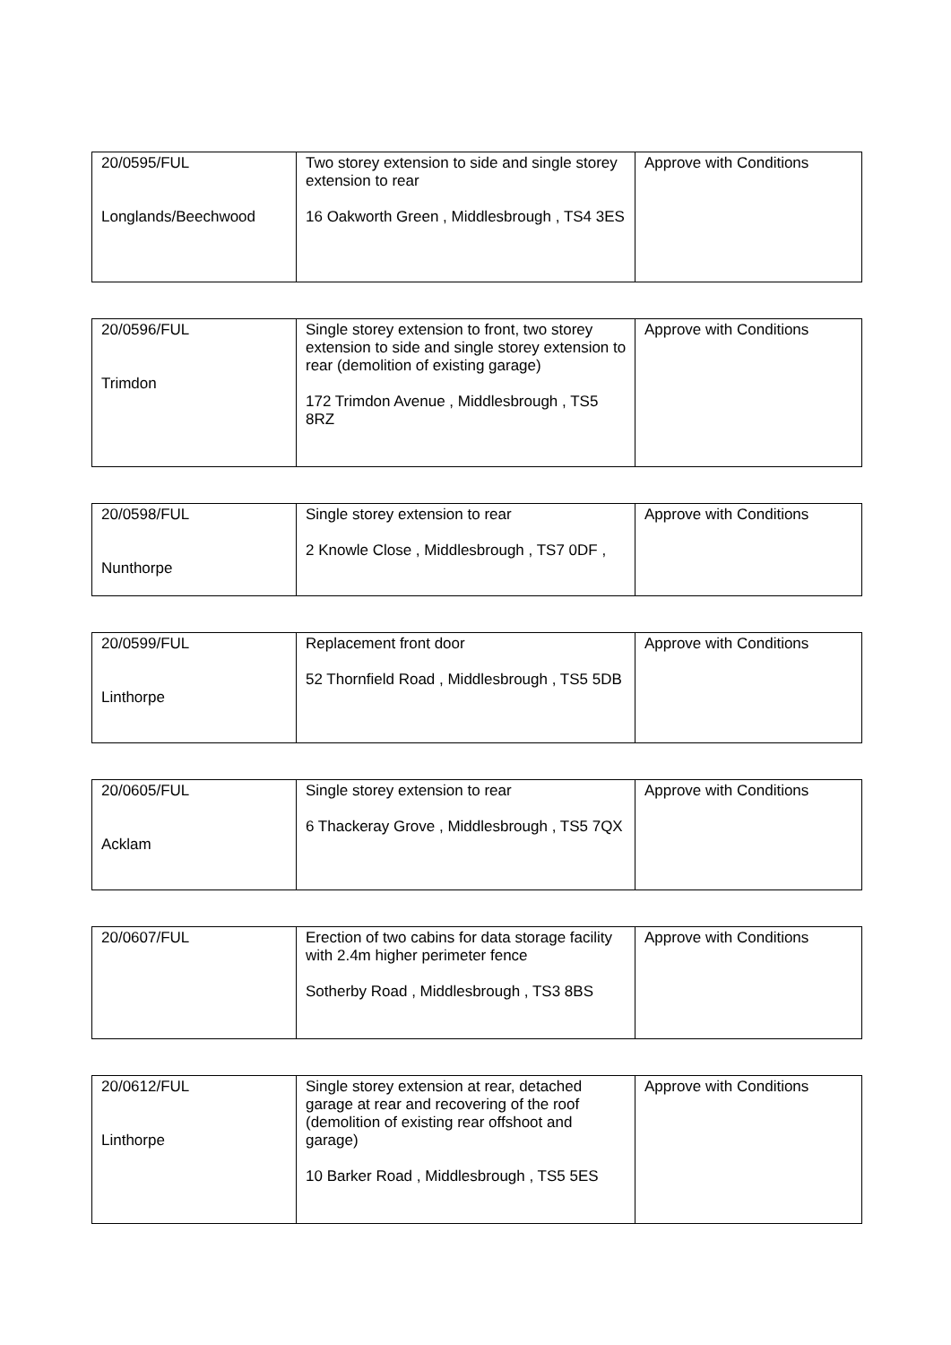| 20/0595/FUL Longlands/Beechwood | Two storey extension to side and single storey extension to rear 16 Oakworth Green , Middlesbrough , TS4 3ES | Approve with Conditions |
| 20/0596/FUL Trimdon | Single storey extension to front, two storey extension to side and single storey extension to rear (demolition of existing garage) 172 Trimdon Avenue , Middlesbrough , TS5 8RZ | Approve with Conditions |
| 20/0598/FUL Nunthorpe | Single storey extension to rear 2 Knowle Close , Middlesbrough , TS7 0DF , | Approve with Conditions |
| 20/0599/FUL Linthorpe | Replacement front door 52 Thornfield Road , Middlesbrough , TS5 5DB | Approve with Conditions |
| 20/0605/FUL Acklam | Single storey extension to rear 6 Thackeray Grove , Middlesbrough , TS5 7QX | Approve with Conditions |
| 20/0607/FUL | Erection of two cabins for data storage facility with 2.4m higher perimeter fence Sotherby Road , Middlesbrough , TS3 8BS | Approve with Conditions |
| 20/0612/FUL Linthorpe | Single storey extension at rear, detached garage at rear and recovering of the roof (demolition of existing rear offshoot and garage) 10 Barker Road , Middlesbrough , TS5 5ES | Approve with Conditions |